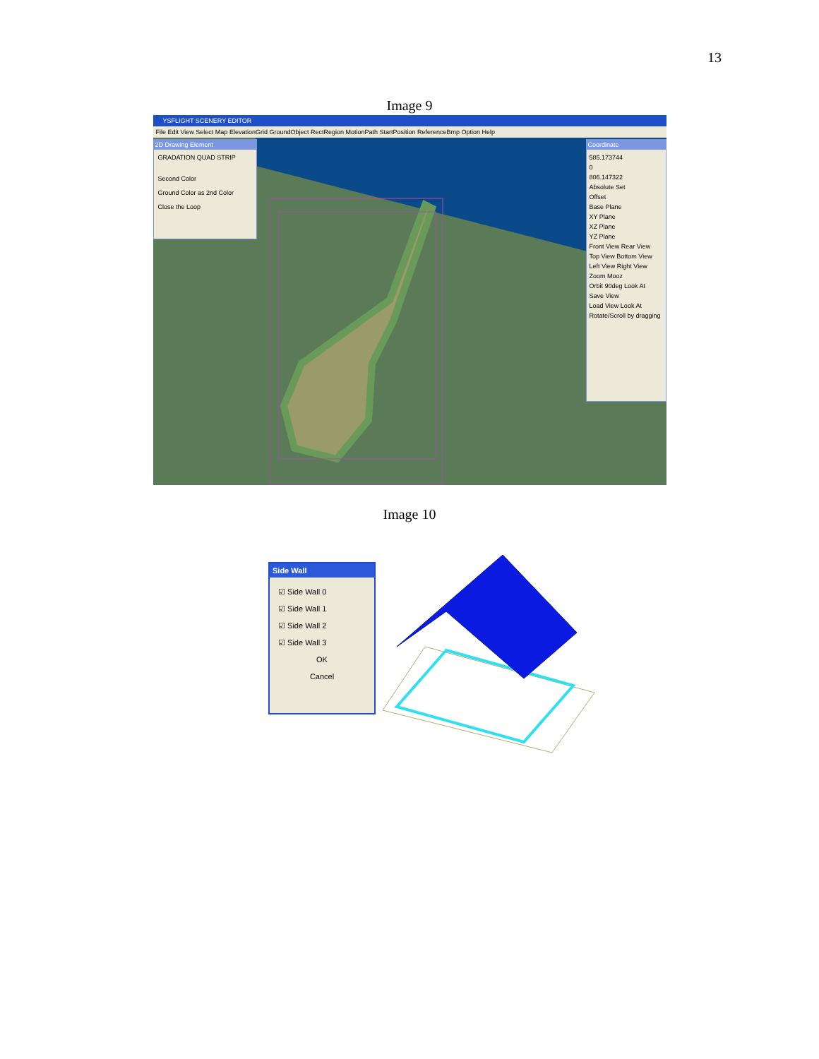13
Image 9
YSFLIGHT SCENERY EDITOR
File Edit View Select Map ElevationGrid GroundObject RectRegion MotionPath StartPosition ReferenceBmp Option Help
2D Drawing Element
GRADATION QUAD STRIP
Second Color
Ground Color as 2nd Color
Close the Loop
Coordinate
585.173744
0
806.147322
Absolute Set
Offset
Base Plane
XY Plane
XZ Plane
YZ Plane
Front View Rear View
Top View Bottom View
Left View Right View
Zoom Mooz
Orbit 90deg Look At
Save View
Load View Look At
Rotate/Scroll by dragging
Image 10
Side Wall
☑ Side Wall 0
☑ Side Wall 1
☑ Side Wall 2
☑ Side Wall 3
OK
Cancel